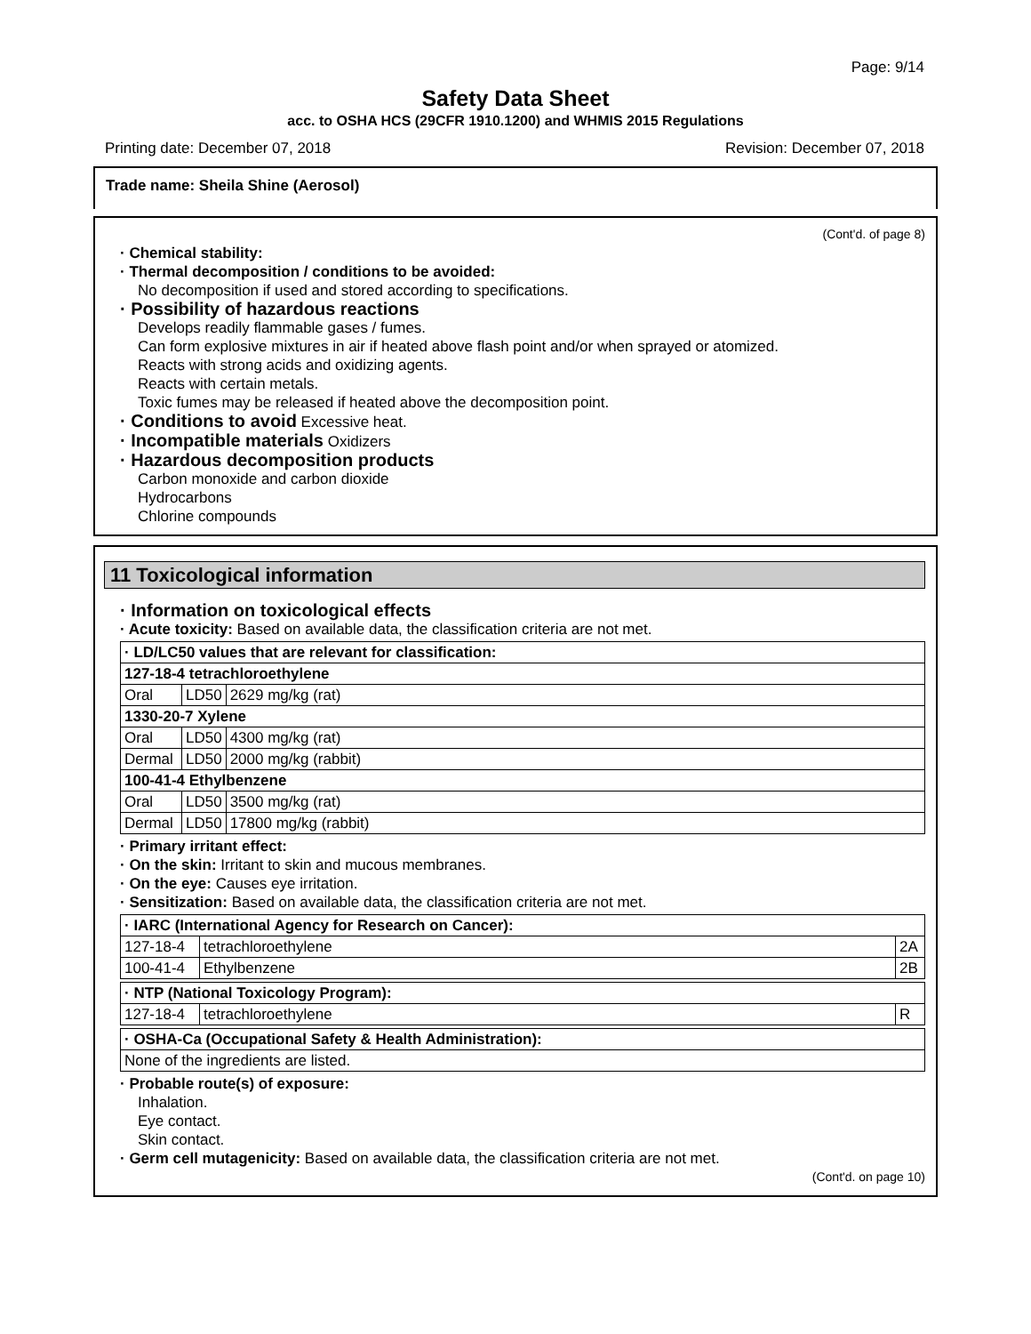Page: 9/14
Safety Data Sheet
acc. to OSHA HCS (29CFR 1910.1200) and WHMIS 2015 Regulations
Printing date: December 07, 2018 Revision: December 07, 2018
Trade name: Sheila Shine (Aerosol)
(Cont'd. of page 8)
· Chemical stability:
· Thermal decomposition / conditions to be avoided:
No decomposition if used and stored according to specifications.
· Possibility of hazardous reactions
Develops readily flammable gases / fumes.
Can form explosive mixtures in air if heated above flash point and/or when sprayed or atomized.
Reacts with strong acids and oxidizing agents.
Reacts with certain metals.
Toxic fumes may be released if heated above the decomposition point.
· Conditions to avoid Excessive heat.
· Incompatible materials Oxidizers
· Hazardous decomposition products
Carbon monoxide and carbon dioxide
Hydrocarbons
Chlorine compounds
11 Toxicological information
· Information on toxicological effects
· Acute toxicity: Based on available data, the classification criteria are not met.
| · LD/LC50 values that are relevant for classification: | | |
| 127-18-4 tetrachloroethylene | | |
| Oral | LD50 | 2629 mg/kg (rat) |
| 1330-20-7 Xylene | | |
| Oral | LD50 | 4300 mg/kg (rat) |
| Dermal | LD50 | 2000 mg/kg (rabbit) |
| 100-41-4 Ethylbenzene | | |
| Oral | LD50 | 3500 mg/kg (rat) |
| Dermal | LD50 | 17800 mg/kg (rabbit) |
· Primary irritant effect:
· On the skin: Irritant to skin and mucous membranes.
· On the eye: Causes eye irritation.
· Sensitization: Based on available data, the classification criteria are not met.
| · IARC (International Agency for Research on Cancer): | | |
| 127-18-4 | tetrachloroethylene | 2A |
| 100-41-4 | Ethylbenzene | 2B |
| · NTP (National Toxicology Program): | | |
| 127-18-4 | tetrachloroethylene | R |
| · OSHA-Ca (Occupational Safety & Health Administration): |
| None of the ingredients are listed. |
· Probable route(s) of exposure:
Inhalation.
Eye contact.
Skin contact.
· Germ cell mutagenicity: Based on available data, the classification criteria are not met.
(Cont'd. on page 10)